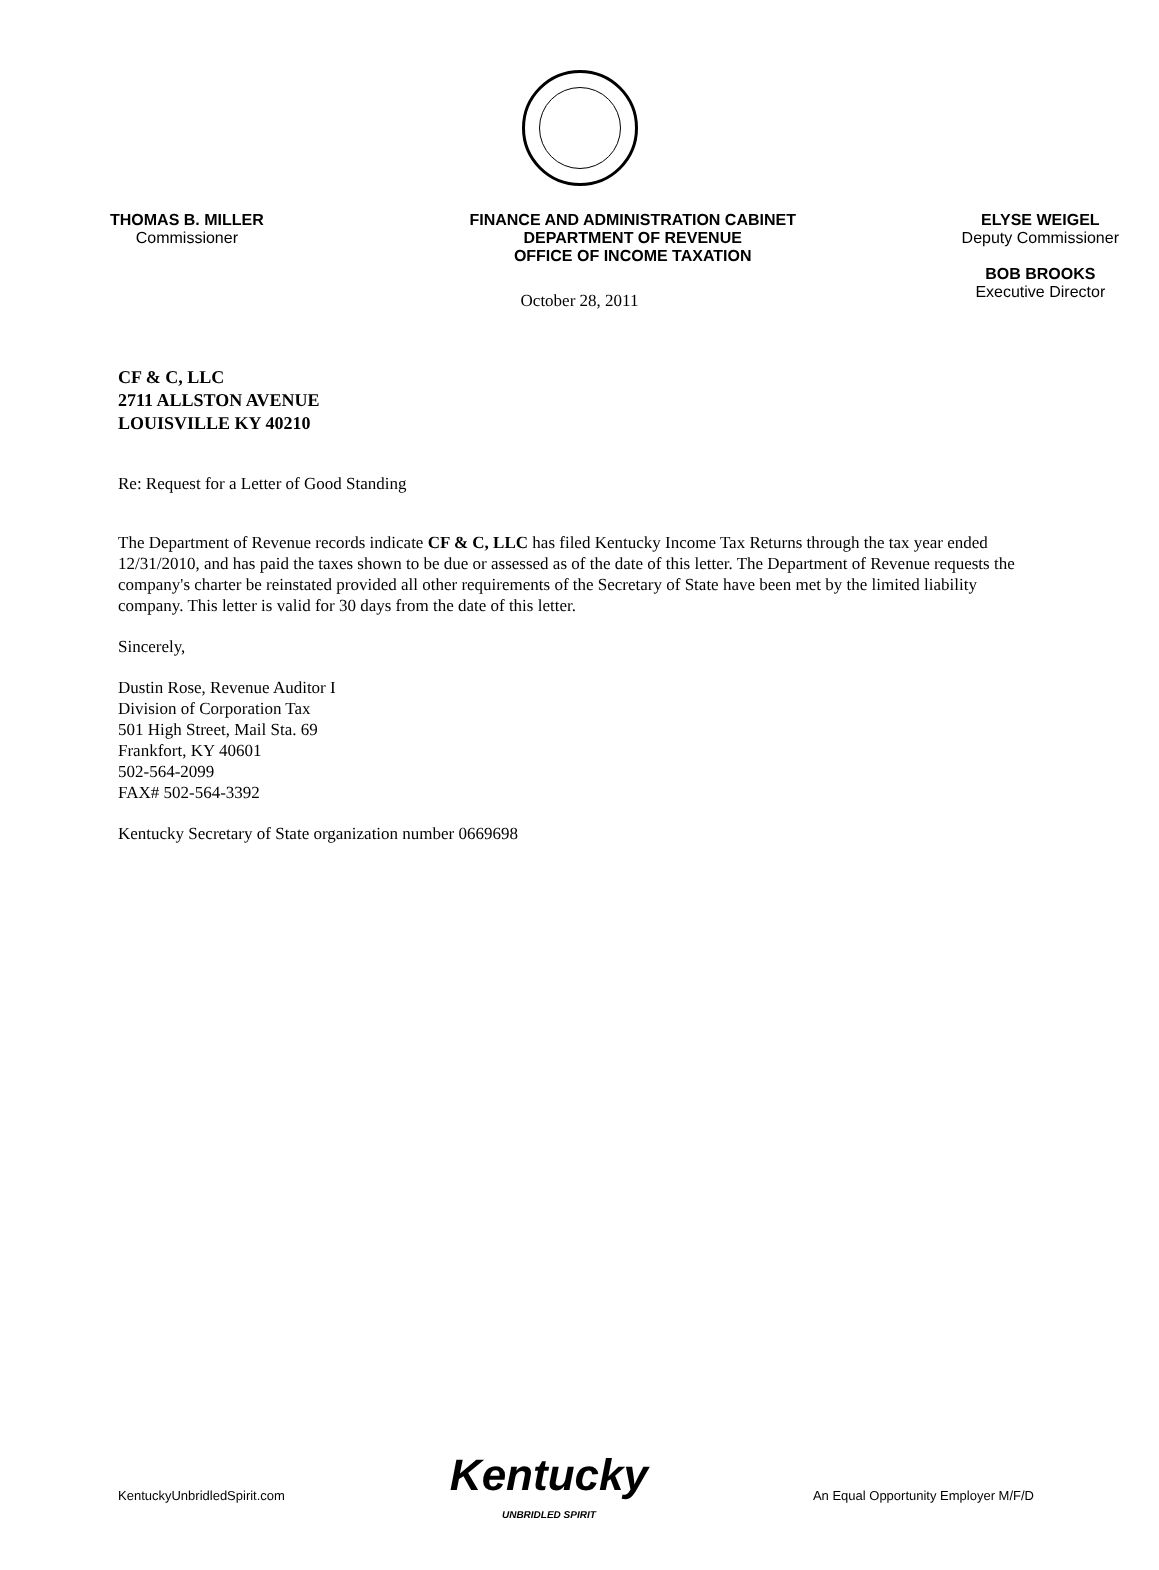THOMAS B. MILLER
Commissioner
FINANCE AND ADMINISTRATION CABINET
DEPARTMENT OF REVENUE
OFFICE OF INCOME TAXATION
ELYSE WEIGEL
Deputy Commissioner
BOB BROOKS
Executive Director
October 28, 2011
CF & C, LLC
2711 ALLSTON AVENUE
LOUISVILLE KY 40210
Re: Request for a Letter of Good Standing
The Department of Revenue records indicate CF & C, LLC has filed Kentucky Income Tax Returns through the tax year ended 12/31/2010, and has paid the taxes shown to be due or assessed as of the date of this letter. The Department of Revenue requests the company's charter be reinstated provided all other requirements of the Secretary of State have been met by the limited liability company. This letter is valid for 30 days from the date of this letter.
Sincerely,
Dustin Rose, Revenue Auditor I
Division of Corporation Tax
501 High Street, Mail Sta. 69
Frankfort, KY 40601
502-564-2099
FAX# 502-564-3392
Kentucky Secretary of State organization number 0669698
KentuckyUnbridledSpirit.com
Kentucky
UNBRIDLED SPIRIT
An Equal Opportunity Employer M/F/D